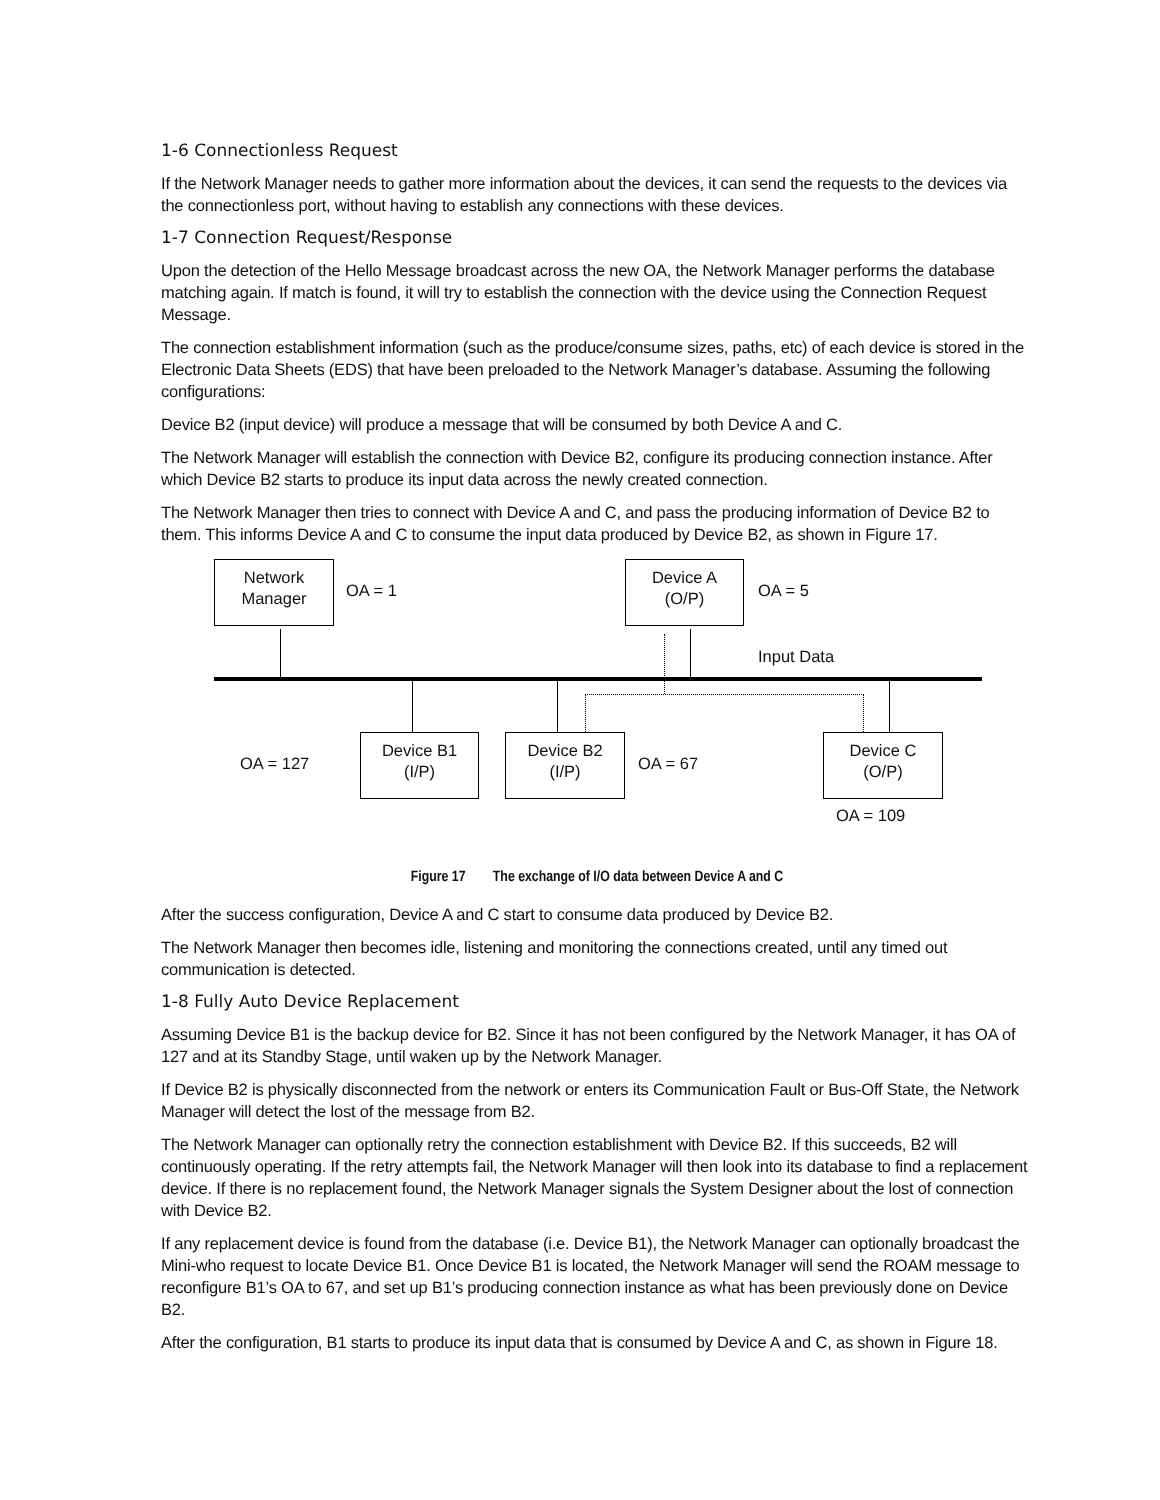1-6 Connectionless Request
If the Network Manager needs to gather more information about the devices, it can send the requests to the devices via the connectionless port, without having to establish any connections with these devices.
1-7 Connection Request/Response
Upon the detection of the Hello Message broadcast across the new OA, the Network Manager performs the database matching again. If match is found, it will try to establish the connection with the device using the Connection Request Message.
The connection establishment information (such as the produce/consume sizes, paths, etc) of each device is stored in the Electronic Data Sheets (EDS) that have been preloaded to the Network Manager’s database. Assuming the following configurations:
Device B2 (input device) will produce a message that will be consumed by both Device A and C.
The Network Manager will establish the connection with Device B2, configure its producing connection instance. After which Device B2 starts to produce its input data across the newly created connection.
The Network Manager then tries to connect with Device A and C, and pass the producing information of Device B2 to them. This informs Device A and C to consume the input data produced by Device B2, as shown in Figure 17.
Network
Manager
OA = 1
Device A
(O/P)
OA = 5
Input Data
OA = 127
Device B1
(I/P)
Device B2
(I/P)
OA = 67
Device C
(O/P)
OA = 109
Figure 17 The exchange of I/O data between Device A and C
After the success configuration, Device A and C start to consume data produced by Device B2.
The Network Manager then becomes idle, listening and monitoring the connections created, until any timed out communication is detected.
1-8 Fully Auto Device Replacement
Assuming Device B1 is the backup device for B2. Since it has not been configured by the Network Manager, it has OA of 127 and at its Standby Stage, until waken up by the Network Manager.
If Device B2 is physically disconnected from the network or enters its Communication Fault or Bus-Off State, the Network Manager will detect the lost of the message from B2.
The Network Manager can optionally retry the connection establishment with Device B2. If this succeeds, B2 will continuously operating. If the retry attempts fail, the Network Manager will then look into its database to find a replacement device. If there is no replacement found, the Network Manager signals the System Designer about the lost of connection with Device B2.
If any replacement device is found from the database (i.e. Device B1), the Network Manager can optionally broadcast the Mini-who request to locate Device B1. Once Device B1 is located, the Network Manager will send the ROAM message to reconfigure B1’s OA to 67, and set up B1’s producing connection instance as what has been previously done on Device B2.
After the configuration, B1 starts to produce its input data that is consumed by Device A and C, as shown in Figure 18.